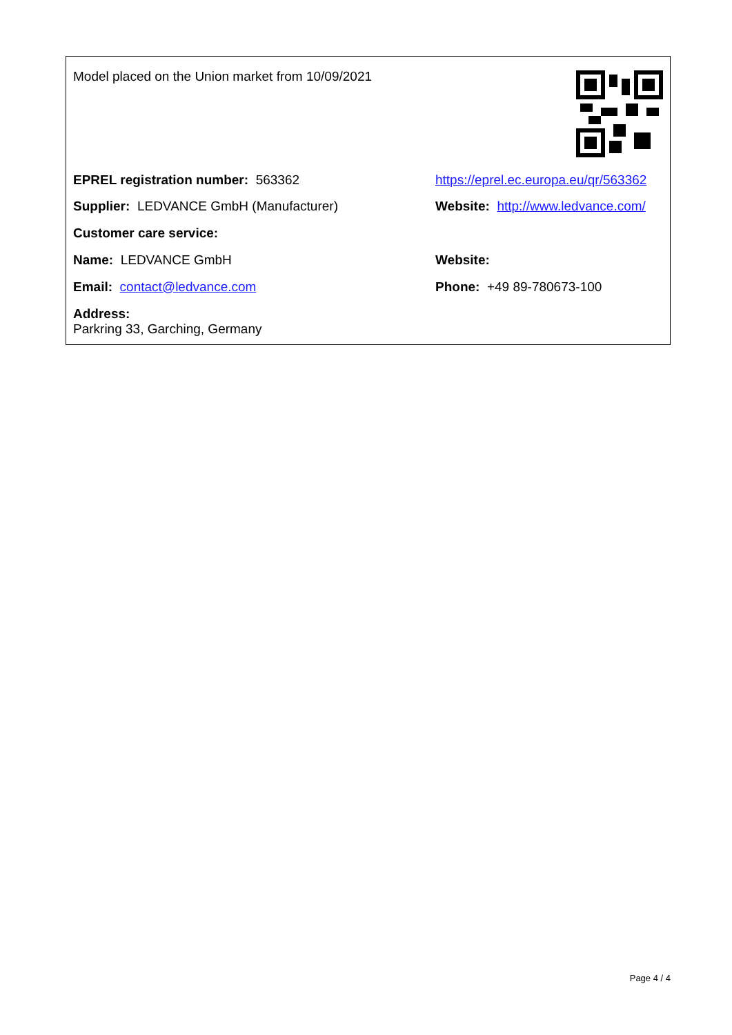Model placed on the Union market from 10/09/2021
EPREL registration number: 563362 https://eprel.ec.europa.eu/qr/563362
Supplier: LEDVANCE GmbH (Manufacturer) Website: http://www.ledvance.com/
Customer care service:
Name: LEDVANCE GmbH Website:
Email: contact@ledvance.com Phone: +49 89-780673-100
Address:
Parkring 33, Garching, Germany
Page 4 / 4